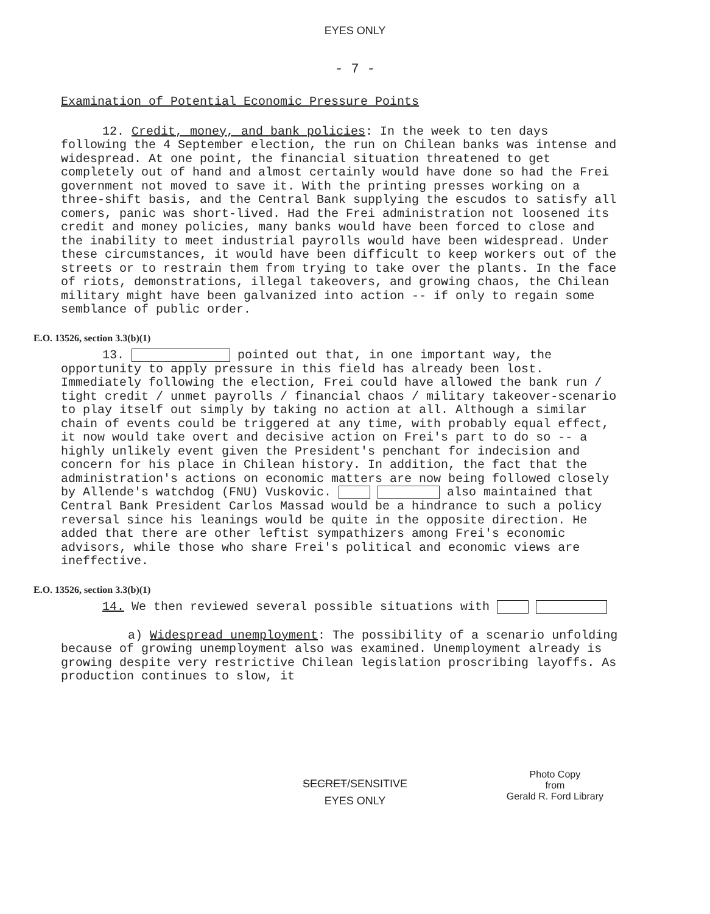EYES ONLY
- 7 -
Examination of Potential Economic Pressure Points
12. Credit, money, and bank policies: In the week to ten days following the 4 September election, the run on Chilean banks was intense and widespread. At one point, the financial situation threatened to get completely out of hand and almost certainly would have done so had the Frei government not moved to save it. With the printing presses working on a three-shift basis, and the Central Bank supplying the escudos to satisfy all comers, panic was short-lived. Had the Frei administration not loosened its credit and money policies, many banks would have been forced to close and the inability to meet industrial payrolls would have been widespread. Under these circumstances, it would have been difficult to keep workers out of the streets or to restrain them from trying to take over the plants. In the face of riots, demonstrations, illegal takeovers, and growing chaos, the Chilean military might have been galvanized into action -- if only to regain some semblance of public order.
E.O. 13526, section 3.3(b)(1)
13. pointed out that, in one important way, the opportunity to apply pressure in this field has already been lost. Immediately following the election, Frei could have allowed the bank run / tight credit / unmet payrolls / financial chaos / military takeover-scenario to play itself out simply by taking no action at all. Although a similar chain of events could be triggered at any time, with probably equal effect, it now would take overt and decisive action on Frei's part to do so -- a highly unlikely event given the President's penchant for indecision and concern for his place in Chilean history. In addition, the fact that the administration's actions on economic matters are now being followed closely by Allende's watchdog (FNU) Vuskovic. also maintained that Central Bank President Carlos Massad would be a hindrance to such a policy reversal since his leanings would be quite in the opposite direction. He added that there are other leftist sympathizers among Frei's economic advisors, while those who share Frei's political and economic views are ineffective.
E.O. 13526, section 3.3(b)(1)
14. We then reviewed several possible situations with
a) Widespread unemployment: The possibility of a scenario unfolding because of growing unemployment also was examined. Unemployment already is growing despite very restrictive Chilean legislation proscribing layoffs. As production continues to slow, it
Photo Copy
from
Gerald R. Ford Library
SECRET/SENSITIVE
EYES ONLY